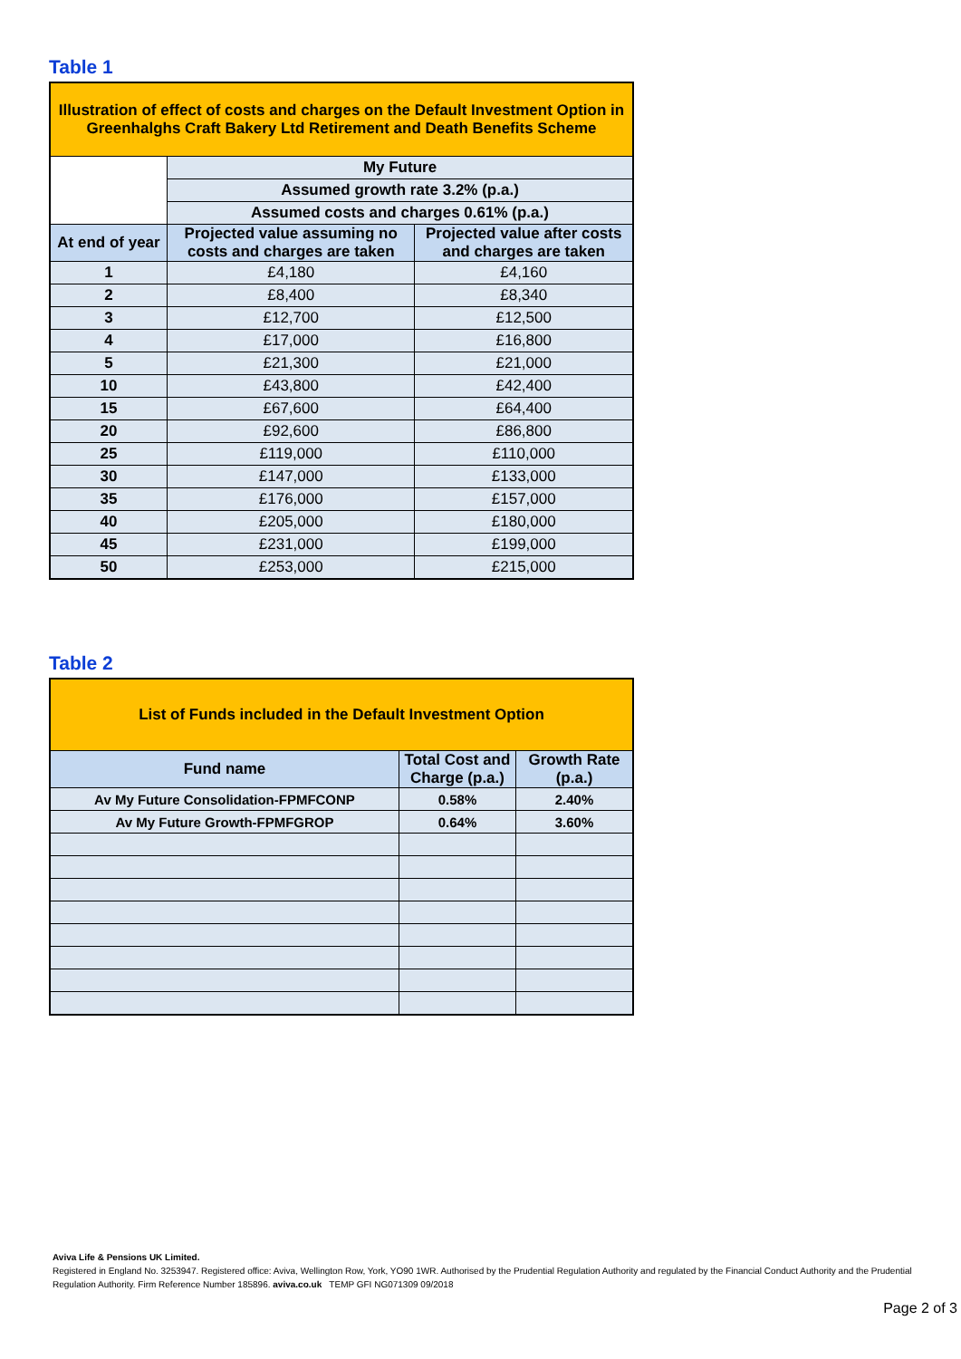Table 1
| Illustration of effect of costs and charges on the Default Investment Option in Greenhalghs Craft Bakery Ltd Retirement and Death Benefits Scheme | | |
| | My Future | |
| | Assumed growth rate 3.2% (p.a.) | |
| | Assumed costs and charges 0.61% (p.a.) | |
| At end of year | Projected value assuming no costs and charges are taken | Projected value after costs and charges are taken |
| 1 | £4,180 | £4,160 |
| 2 | £8,400 | £8,340 |
| 3 | £12,700 | £12,500 |
| 4 | £17,000 | £16,800 |
| 5 | £21,300 | £21,000 |
| 10 | £43,800 | £42,400 |
| 15 | £67,600 | £64,400 |
| 20 | £92,600 | £86,800 |
| 25 | £119,000 | £110,000 |
| 30 | £147,000 | £133,000 |
| 35 | £176,000 | £157,000 |
| 40 | £205,000 | £180,000 |
| 45 | £231,000 | £199,000 |
| 50 | £253,000 | £215,000 |
Table 2
| List of Funds included in the Default Investment Option | | |
| Fund name | Total Cost and Charge (p.a.) | Growth Rate (p.a.) |
| Av My Future Consolidation-FPMFCONP | 0.58% | 2.40% |
| Av My Future Growth-FPMFGROP | 0.64% | 3.60% |
Aviva Life & Pensions UK Limited.
Registered in England No. 3253947. Registered office: Aviva, Wellington Row, York, YO90 1WR. Authorised by the Prudential Regulation Authority and regulated by the Financial Conduct Authority and the Prudential Regulation Authority. Firm Reference Number 185896. aviva.co.uk TEMP GFI NG071309 09/2018
Page 2 of 3